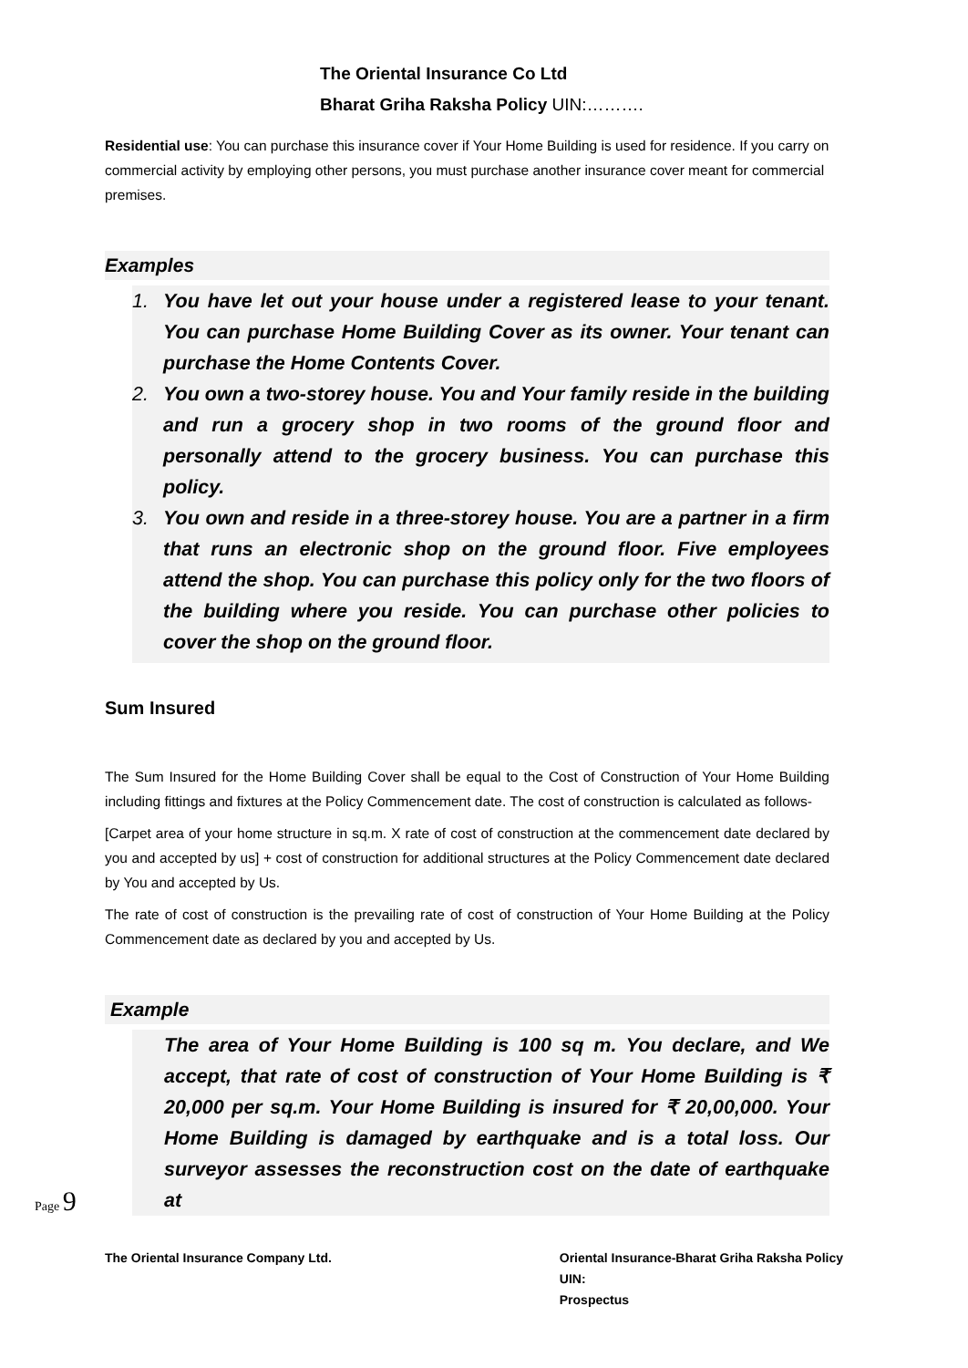The Oriental Insurance Co Ltd
Bharat Griha Raksha Policy UIN:……….
Residential use: You can purchase this insurance cover if Your Home Building is used for residence. If you carry on commercial activity by employing other persons, you must purchase another insurance cover meant for commercial premises.
Examples
1. You have let out your house under a registered lease to your tenant. You can purchase Home Building Cover as its owner. Your tenant can purchase the Home Contents Cover.
2. You own a two-storey house. You and Your family reside in the building and run a grocery shop in two rooms of the ground floor and personally attend to the grocery business. You can purchase this policy.
3. You own and reside in a three-storey house. You are a partner in a firm that runs an electronic shop on the ground floor. Five employees attend the shop. You can purchase this policy only for the two floors of the building where you reside. You can purchase other policies to cover the shop on the ground floor.
Sum Insured
The Sum Insured for the Home Building Cover shall be equal to the Cost of Construction of Your Home Building including fittings and fixtures at the Policy Commencement date. The cost of construction is calculated as follows-
[Carpet area of your home structure in sq.m. X rate of cost of construction at the commencement date declared by you and accepted by us] + cost of construction for additional structures at the Policy Commencement date declared by You and accepted by Us.
The rate of cost of construction is the prevailing rate of cost of construction of Your Home Building at the Policy Commencement date as declared by you and accepted by Us.
Example
The area of Your Home Building is 100 sq m. You declare, and We accept, that rate of cost of construction of Your Home Building is ₹ 20,000 per sq.m. Your Home Building is insured for ₹ 20,00,000. Your Home Building is damaged by earthquake and is a total loss. Our surveyor assesses the reconstruction cost on the date of earthquake at
Page 9
The Oriental Insurance Company Ltd.
Oriental Insurance-Bharat Griha Raksha Policy
UIN:
Prospectus